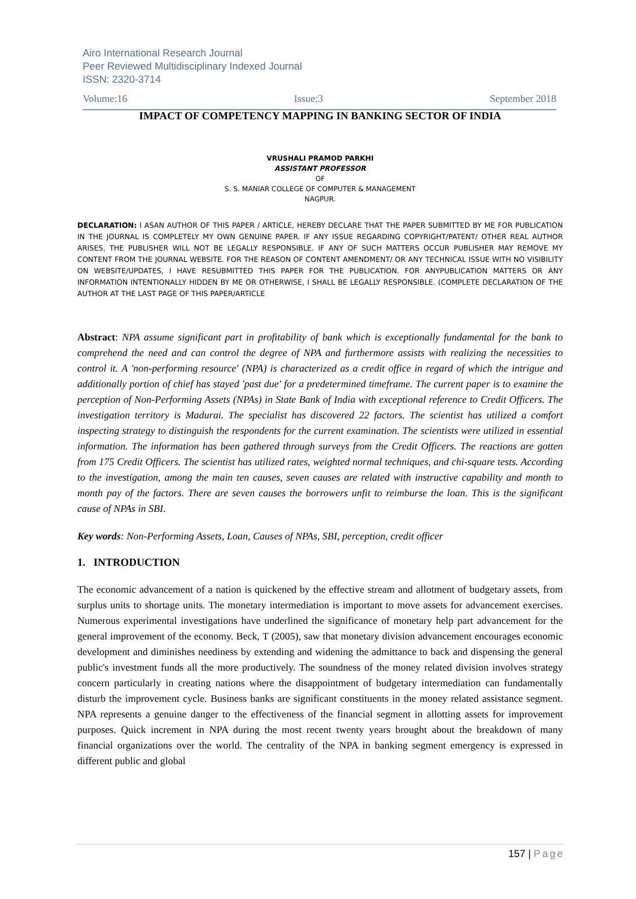Airo International Research Journal
Peer Reviewed Multidisciplinary Indexed Journal
ISSN: 2320-3714
Volume:16 Issue:3 September 2018
IMPACT OF COMPETENCY MAPPING IN BANKING SECTOR OF INDIA
VRUSHALI PRAMOD PARKHI
ASSISTANT PROFESSOR
OF
S. S. MANIAR COLLEGE OF COMPUTER & MANAGEMENT
NAGPUR.
DECLARATION: I ASAN AUTHOR OF THIS PAPER / ARTICLE, HEREBY DECLARE THAT THE PAPER SUBMITTED BY ME FOR PUBLICATION IN THE JOURNAL IS COMPLETELY MY OWN GENUINE PAPER. IF ANY ISSUE REGARDING COPYRIGHT/PATENT/ OTHER REAL AUTHOR ARISES, THE PUBLISHER WILL NOT BE LEGALLY RESPONSIBLE. IF ANY OF SUCH MATTERS OCCUR PUBLISHER MAY REMOVE MY CONTENT FROM THE JOURNAL WEBSITE. FOR THE REASON OF CONTENT AMENDMENT/ OR ANY TECHNICAL ISSUE WITH NO VISIBILITY ON WEBSITE/UPDATES, I HAVE RESUBMITTED THIS PAPER FOR THE PUBLICATION. FOR ANYPUBLICATION MATTERS OR ANY INFORMATION INTENTIONALLY HIDDEN BY ME OR OTHERWISE, I SHALL BE LEGALLY RESPONSIBLE. (COMPLETE DECLARATION OF THE AUTHOR AT THE LAST PAGE OF THIS PAPER/ARTICLE
Abstract: NPA assume significant part in profitability of bank which is exceptionally fundamental for the bank to comprehend the need and can control the degree of NPA and furthermore assists with realizing the necessities to control it. A 'non-performing resource' (NPA) is characterized as a credit office in regard of which the intrigue and additionally portion of chief has stayed 'past due' for a predetermined timeframe. The current paper is to examine the perception of Non-Performing Assets (NPAs) in State Bank of India with exceptional reference to Credit Officers. The investigation territory is Madurai. The specialist has discovered 22 factors. The scientist has utilized a comfort inspecting strategy to distinguish the respondents for the current examination. The scientists were utilized in essential information. The information has been gathered through surveys from the Credit Officers. The reactions are gotten from 175 Credit Officers. The scientist has utilized rates, weighted normal techniques, and chi-square tests. According to the investigation, among the main ten causes, seven causes are related with instructive capability and month to month pay of the factors. There are seven causes the borrowers unfit to reimburse the loan. This is the significant cause of NPAs in SBI.
Key words: Non-Performing Assets, Loan, Causes of NPAs, SBI, perception, credit officer
1. INTRODUCTION
The economic advancement of a nation is quickened by the effective stream and allotment of budgetary assets, from surplus units to shortage units. The monetary intermediation is important to move assets for advancement exercises. Numerous experimental investigations have underlined the significance of monetary help part advancement for the general improvement of the economy. Beck, T (2005), saw that monetary division advancement encourages economic development and diminishes neediness by extending and widening the admittance to back and dispensing the general public's investment funds all the more productively. The soundness of the money related division involves strategy concern particularly in creating nations where the disappointment of budgetary intermediation can fundamentally disturb the improvement cycle. Business banks are significant constituents in the money related assistance segment. NPA represents a genuine danger to the effectiveness of the financial segment in allotting assets for improvement purposes. Quick increment in NPA during the most recent twenty years brought about the breakdown of many financial organizations over the world. The centrality of the NPA in banking segment emergency is expressed in different public and global
157 | Page